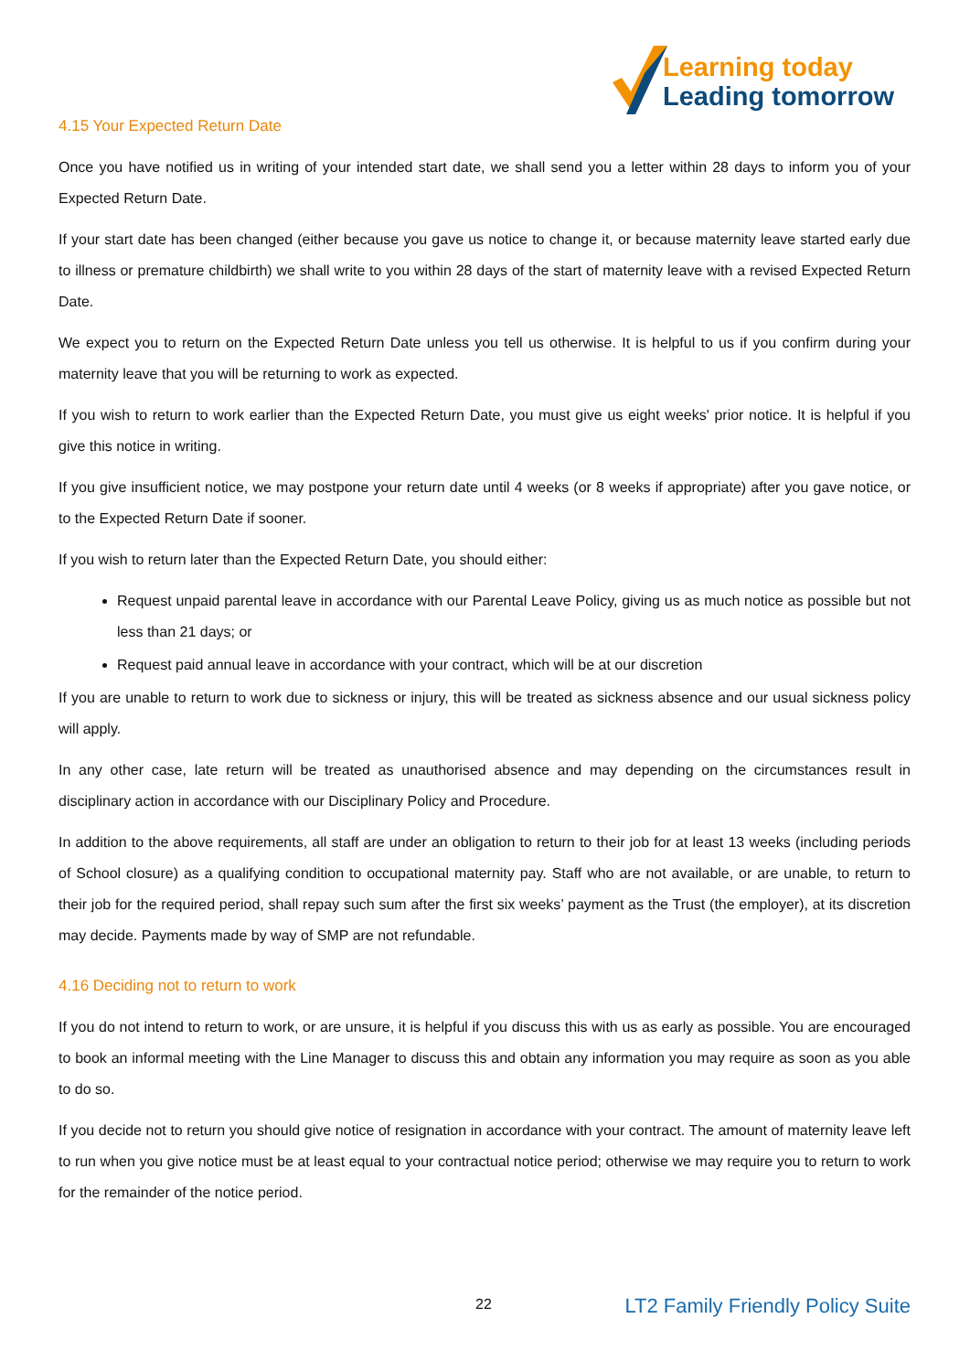Learning today
Leading tomorrow
4.15 Your Expected Return Date
Once you have notified us in writing of your intended start date, we shall send you a letter within 28 days to inform you of your Expected Return Date.
If your start date has been changed (either because you gave us notice to change it, or because maternity leave started early due to illness or premature childbirth) we shall write to you within 28 days of the start of maternity leave with a revised Expected Return Date.
We expect you to return on the Expected Return Date unless you tell us otherwise. It is helpful to us if you confirm during your maternity leave that you will be returning to work as expected.
If you wish to return to work earlier than the Expected Return Date, you must give us eight weeks' prior notice. It is helpful if you give this notice in writing.
If you give insufficient notice, we may postpone your return date until 4 weeks (or 8 weeks if appropriate) after you gave notice, or to the Expected Return Date if sooner.
If you wish to return later than the Expected Return Date, you should either:
Request unpaid parental leave in accordance with our Parental Leave Policy, giving us as much notice as possible but not less than 21 days; or
Request paid annual leave in accordance with your contract, which will be at our discretion
If you are unable to return to work due to sickness or injury, this will be treated as sickness absence and our usual sickness policy will apply.
In any other case, late return will be treated as unauthorised absence and may depending on the circumstances result in disciplinary action in accordance with our Disciplinary Policy and Procedure.
In addition to the above requirements, all staff are under an obligation to return to their job for at least 13 weeks (including periods of School closure) as a qualifying condition to occupational maternity pay. Staff who are not available, or are unable, to return to their job for the required period, shall repay such sum after the first six weeks’ payment as the Trust (the employer), at its discretion may decide. Payments made by way of SMP are not refundable.
4.16 Deciding not to return to work
If you do not intend to return to work, or are unsure, it is helpful if you discuss this with us as early as possible. You are encouraged to book an informal meeting with the Line Manager to discuss this and obtain any information you may require as soon as you able to do so.
If you decide not to return you should give notice of resignation in accordance with your contract. The amount of maternity leave left to run when you give notice must be at least equal to your contractual notice period; otherwise we may require you to return to work for the remainder of the notice period.
22 LT2 Family Friendly Policy Suite